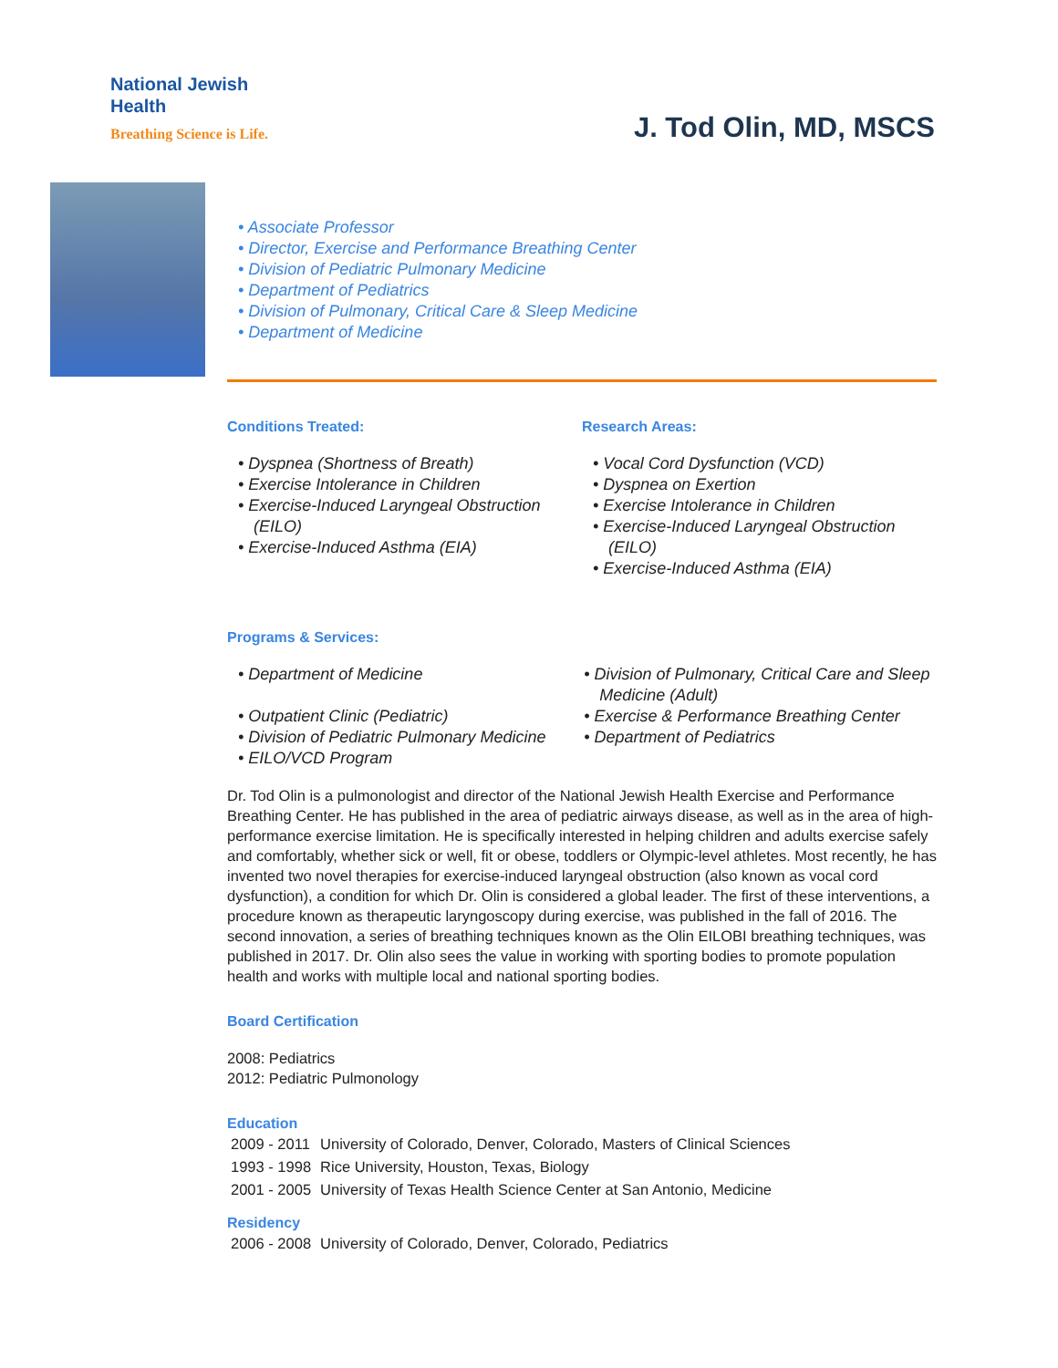National Jewish
Health
Breathing Science is Life.
J. Tod Olin, MD, MSCS
• Associate Professor
• Director, Exercise and Performance Breathing Center
• Division of Pediatric Pulmonary Medicine
• Department of Pediatrics
• Division of Pulmonary, Critical Care & Sleep Medicine
• Department of Medicine
Conditions Treated:
• Dyspnea (Shortness of Breath)
• Exercise Intolerance in Children
• Exercise-Induced Laryngeal Obstruction (EILO)
• Exercise-Induced Asthma (EIA)
Research Areas:
• Vocal Cord Dysfunction (VCD)
• Dyspnea on Exertion
• Exercise Intolerance in Children
• Exercise-Induced Laryngeal Obstruction (EILO)
• Exercise-Induced Asthma (EIA)
Programs & Services:
• Department of Medicine
• Outpatient Clinic (Pediatric)
• Division of Pediatric Pulmonary Medicine
• EILO/VCD Program
• Division of Pulmonary, Critical Care and Sleep Medicine (Adult)
• Exercise & Performance Breathing Center
• Department of Pediatrics
Dr. Tod Olin is a pulmonologist and director of the National Jewish Health Exercise and Performance Breathing Center. He has published in the area of pediatric airways disease, as well as in the area of high-performance exercise limitation. He is specifically interested in helping children and adults exercise safely and comfortably, whether sick or well, fit or obese, toddlers or Olympic-level athletes. Most recently, he has invented two novel therapies for exercise-induced laryngeal obstruction (also known as vocal cord dysfunction), a condition for which Dr. Olin is considered a global leader. The first of these interventions, a procedure known as therapeutic laryngoscopy during exercise, was published in the fall of 2016. The second innovation, a series of breathing techniques known as the Olin EILOBI breathing techniques, was published in 2017. Dr. Olin also sees the value in working with sporting bodies to promote population health and works with multiple local and national sporting bodies.
Board Certification
2008: Pediatrics
2012: Pediatric Pulmonology
Education
| 2009 - 2011 | University of Colorado, Denver, Colorado, Masters of Clinical Sciences |
| 1993 - 1998 | Rice University, Houston, Texas, Biology |
| 2001 - 2005 | University of Texas Health Science Center at San Antonio, Medicine |
Residency
| 2006 - 2008 | University of Colorado, Denver, Colorado, Pediatrics |